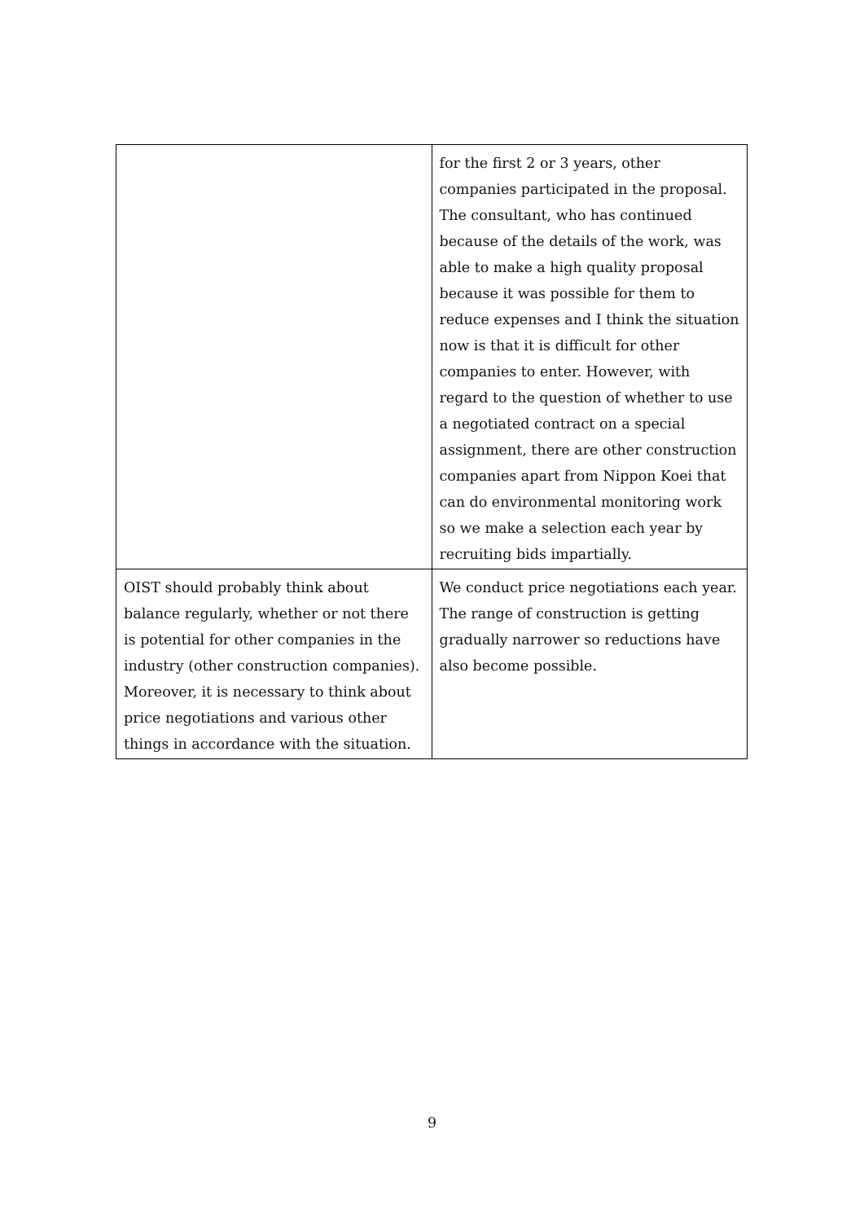| | for the first 2 or 3 years, other companies participated in the proposal. The consultant, who has continued because of the details of the work, was able to make a high quality proposal because it was possible for them to reduce expenses and I think the situation now is that it is difficult for other companies to enter. However, with regard to the question of whether to use a negotiated contract on a special assignment, there are other construction companies apart from Nippon Koei that can do environmental monitoring work so we make a selection each year by recruiting bids impartially. |
| OIST should probably think about balance regularly, whether or not there is potential for other companies in the industry (other construction companies). Moreover, it is necessary to think about price negotiations and various other things in accordance with the situation. | We conduct price negotiations each year. The range of construction is getting gradually narrower so reductions have also become possible. |
9